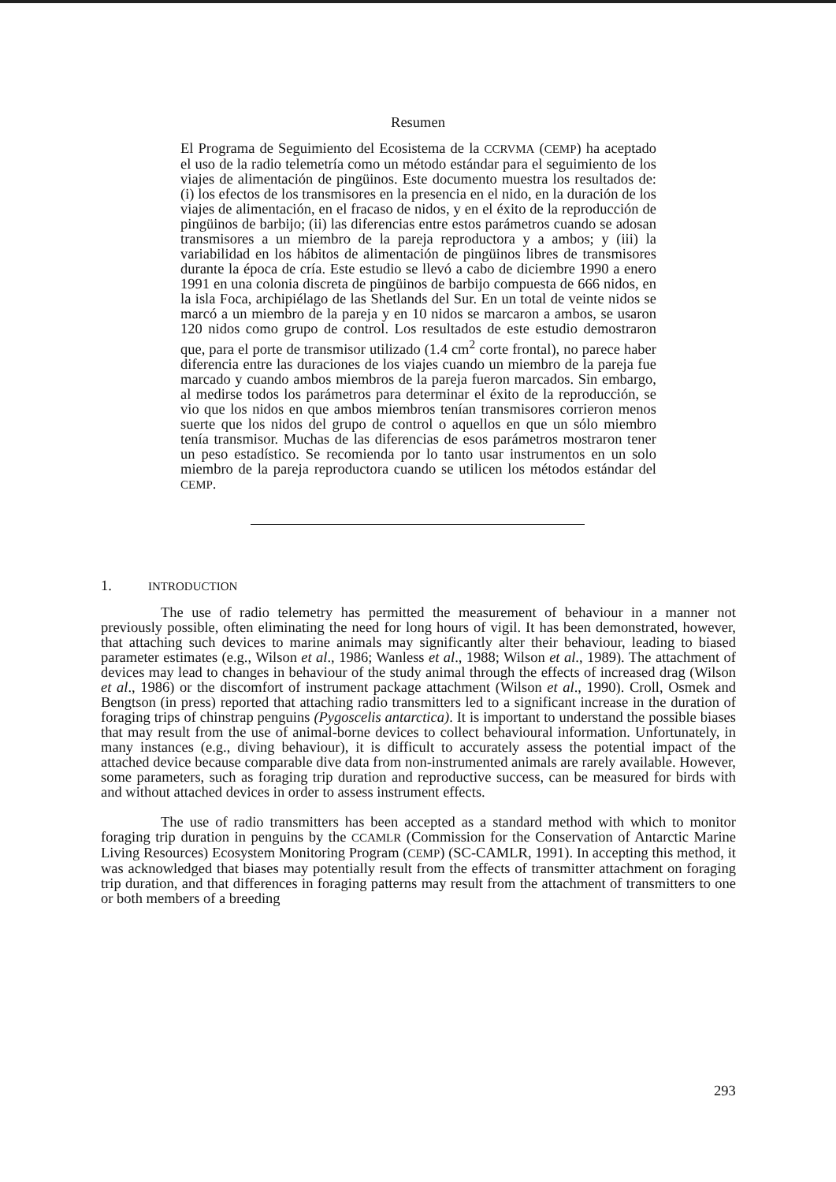Resumen
El Programa de Seguimiento del Ecosistema de la CCRVMA (CEMP) ha aceptado el uso de la radio telemetría como un método estándar para el seguimiento de los viajes de alimentación de pingüinos. Este documento muestra los resultados de: (i) los efectos de los transmisores en la presencia en el nido, en la duración de los viajes de alimentación, en el fracaso de nidos, y en el éxito de la reproducción de pingüinos de barbijo; (ii) las diferencias entre estos parámetros cuando se adosan transmisores a un miembro de la pareja reproductora y a ambos; y (iii) la variabilidad en los hábitos de alimentación de pingüinos libres de transmisores durante la época de cría. Este estudio se llevó a cabo de diciembre 1990 a enero 1991 en una colonia discreta de pingüinos de barbijo compuesta de 666 nidos, en la isla Foca, archipiélago de las Shetlands del Sur. En un total de veinte nidos se marcó a un miembro de la pareja y en 10 nidos se marcaron a ambos, se usaron 120 nidos como grupo de control. Los resultados de este estudio demostraron que, para el porte de transmisor utilizado (1.4 cm<sup>2</sup> corte frontal), no parece haber diferencia entre las duraciones de los viajes cuando un miembro de la pareja fue marcado y cuando ambos miembros de la pareja fueron marcados. Sin embargo, al medirse todos los parámetros para determinar el éxito de la reproducción, se vio que los nidos en que ambos miembros tenían transmisores corrieron menos suerte que los nidos del grupo de control o aquellos en que un sólo miembro tenía transmisor. Muchas de las diferencias de esos parámetros mostraron tener un peso estadístico. Se recomienda por lo tanto usar instrumentos en un solo miembro de la pareja reproductora cuando se utilicen los métodos estándar del CEMP.
1. INTRODUCTION
The use of radio telemetry has permitted the measurement of behaviour in a manner not previously possible, often eliminating the need for long hours of vigil. It has been demonstrated, however, that attaching such devices to marine animals may significantly alter their behaviour, leading to biased parameter estimates (e.g., Wilson et al., 1986; Wanless et al., 1988; Wilson et al., 1989). The attachment of devices may lead to changes in behaviour of the study animal through the effects of increased drag (Wilson et al., 1986) or the discomfort of instrument package attachment (Wilson et al., 1990). Croll, Osmek and Bengtson (in press) reported that attaching radio transmitters led to a significant increase in the duration of foraging trips of chinstrap penguins (Pygoscelis antarctica). It is important to understand the possible biases that may result from the use of animal-borne devices to collect behavioural information. Unfortunately, in many instances (e.g., diving behaviour), it is difficult to accurately assess the potential impact of the attached device because comparable dive data from non-instrumented animals are rarely available. However, some parameters, such as foraging trip duration and reproductive success, can be measured for birds with and without attached devices in order to assess instrument effects.
The use of radio transmitters has been accepted as a standard method with which to monitor foraging trip duration in penguins by the CCAMLR (Commission for the Conservation of Antarctic Marine Living Resources) Ecosystem Monitoring Program (CEMP) (SC-CAMLR, 1991). In accepting this method, it was acknowledged that biases may potentially result from the effects of transmitter attachment on foraging trip duration, and that differences in foraging patterns may result from the attachment of transmitters to one or both members of a breeding
293